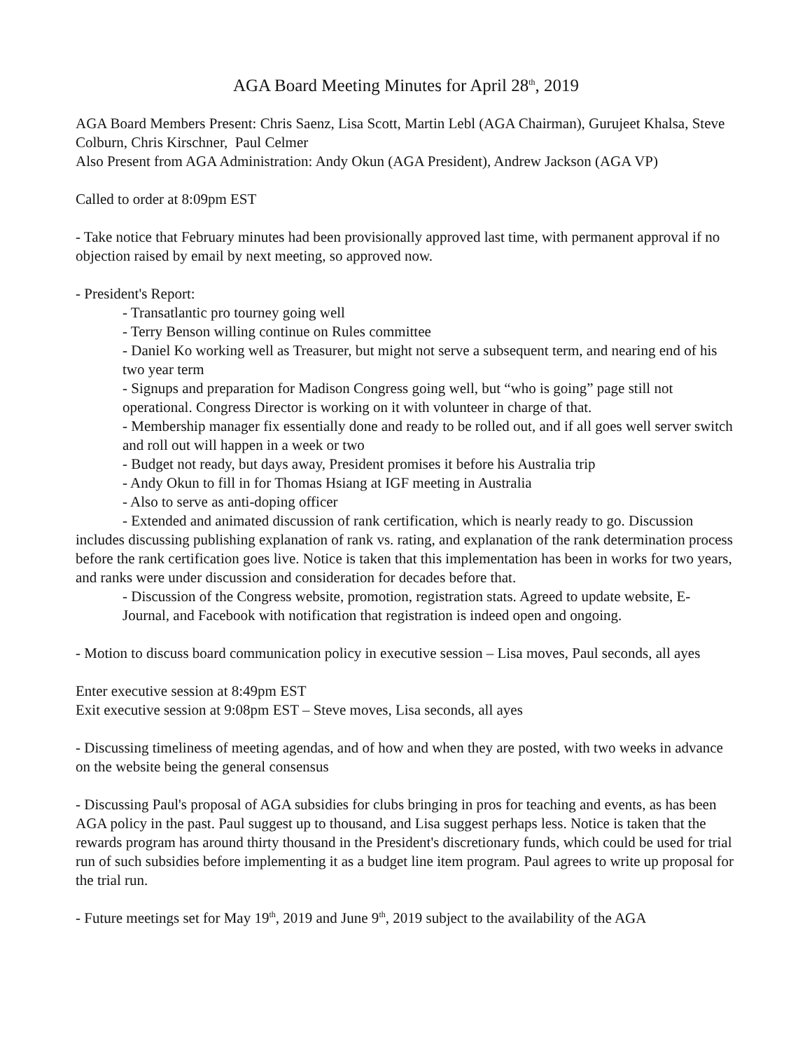AGA Board Meeting Minutes for April 28<sup>th</sup>, 2019
AGA Board Members Present: Chris Saenz, Lisa Scott, Martin Lebl (AGA Chairman), Gurujeet Khalsa, Steve Colburn, Chris Kirschner, Paul Celmer
Also Present from AGA Administration: Andy Okun (AGA President), Andrew Jackson (AGA VP)
Called to order at 8:09pm EST
- Take notice that February minutes had been provisionally approved last time, with permanent approval if no objection raised by email by next meeting, so approved now.
- President's Report:
- Transatlantic pro tourney going well
- Terry Benson willing continue on Rules committee
- Daniel Ko working well as Treasurer, but might not serve a subsequent term, and nearing end of his two year term
- Signups and preparation for Madison Congress going well, but “who is going” page still not operational. Congress Director is working on it with volunteer in charge of that.
- Membership manager fix essentially done and ready to be rolled out, and if all goes well server switch and roll out will happen in a week or two
- Budget not ready, but days away, President promises it before his Australia trip
- Andy Okun to fill in for Thomas Hsiang at IGF meeting in Australia
- Also to serve as anti-doping officer
- Extended and animated discussion of rank certification, which is nearly ready to go. Discussion includes discussing publishing explanation of rank vs. rating, and explanation of the rank determination process before the rank certification goes live. Notice is taken that this implementation has been in works for two years, and ranks were under discussion and consideration for decades before that.
- Discussion of the Congress website, promotion, registration stats. Agreed to update website, E-Journal, and Facebook with notification that registration is indeed open and ongoing.
- Motion to discuss board communication policy in executive session – Lisa moves, Paul seconds, all ayes
Enter executive session at 8:49pm EST
Exit executive session at 9:08pm EST – Steve moves, Lisa seconds, all ayes
- Discussing timeliness of meeting agendas, and of how and when they are posted, with two weeks in advance on the website being the general consensus
- Discussing Paul's proposal of AGA subsidies for clubs bringing in pros for teaching and events, as has been AGA policy in the past. Paul suggest up to thousand, and Lisa suggest perhaps less. Notice is taken that the rewards program has around thirty thousand in the President's discretionary funds, which could be used for trial run of such subsidies before implementing it as a budget line item program. Paul agrees to write up proposal for the trial run.
- Future meetings set for May 19<sup>th</sup>, 2019 and June 9<sup>th</sup>, 2019 subject to the availability of the AGA